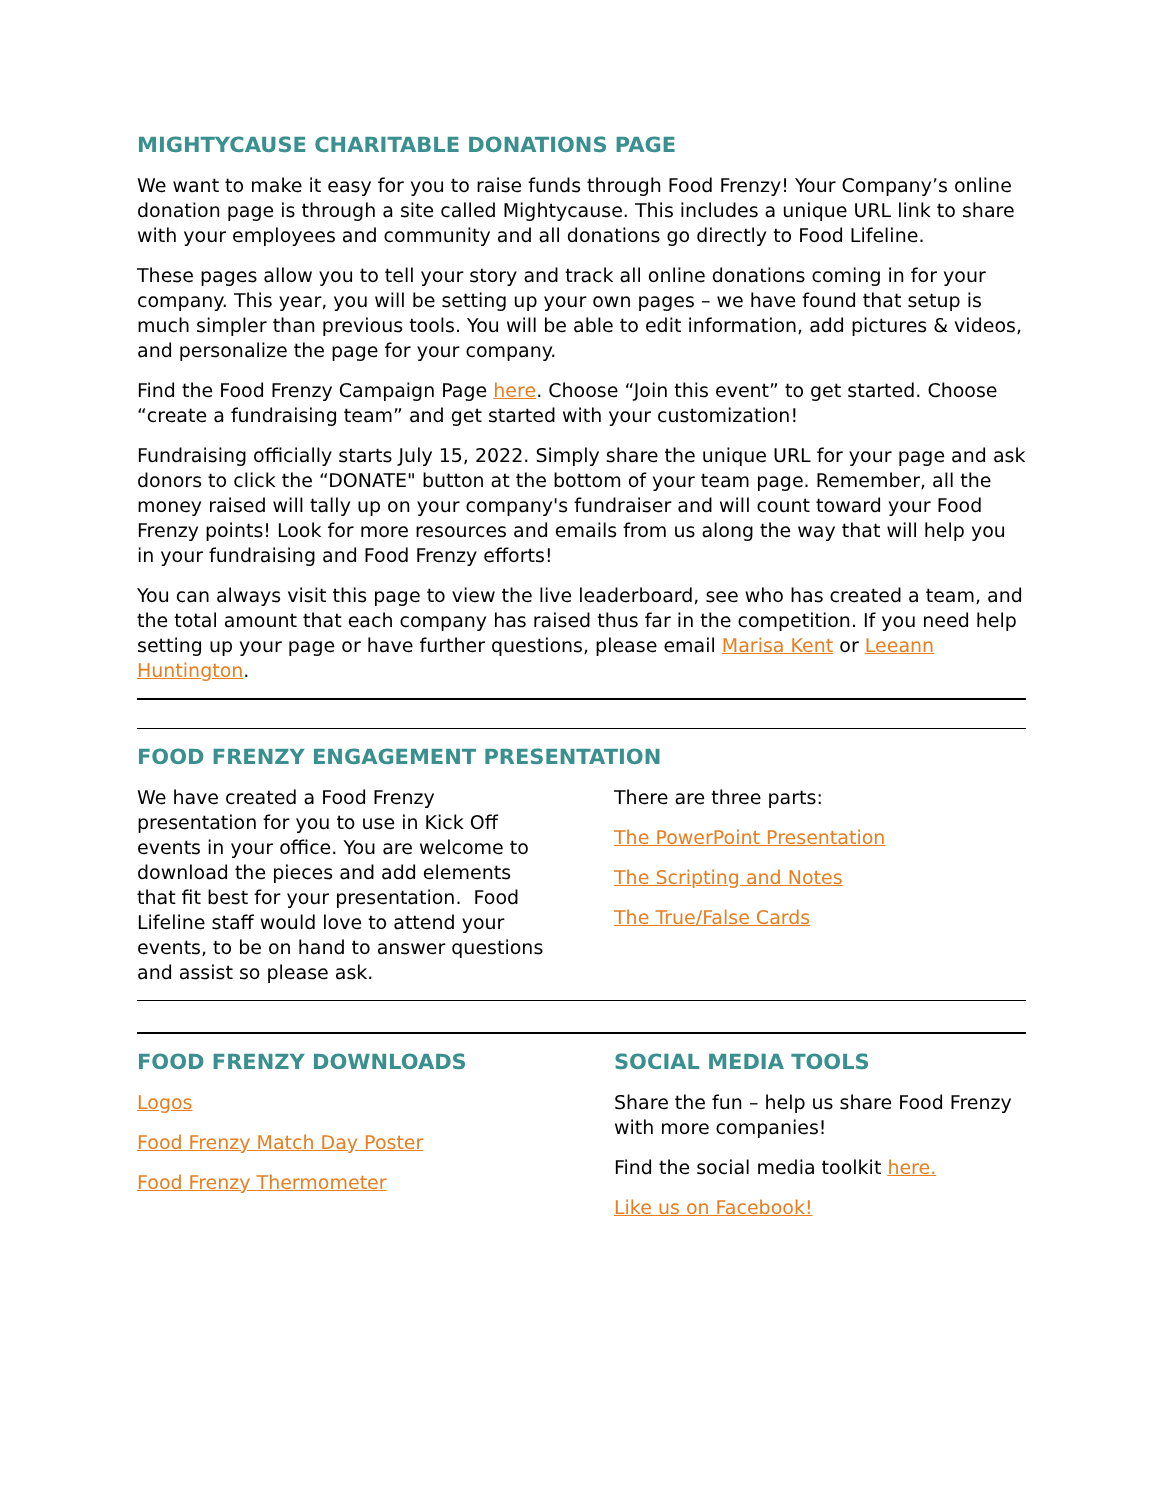MIGHTYCAUSE CHARITABLE DONATIONS PAGE
We want to make it easy for you to raise funds through Food Frenzy! Your Company’s online donation page is through a site called Mightycause. This includes a unique URL link to share with your employees and community and all donations go directly to Food Lifeline.
These pages allow you to tell your story and track all online donations coming in for your company. This year, you will be setting up your own pages – we have found that setup is much simpler than previous tools. You will be able to edit information, add pictures & videos, and personalize the page for your company.
Find the Food Frenzy Campaign Page here. Choose “Join this event” to get started. Choose “create a fundraising team” and get started with your customization!
Fundraising officially starts July 15, 2022. Simply share the unique URL for your page and ask donors to click the “DONATE" button at the bottom of your team page. Remember, all the money raised will tally up on your company's fundraiser and will count toward your Food Frenzy points! Look for more resources and emails from us along the way that will help you in your fundraising and Food Frenzy efforts!
You can always visit this page to view the live leaderboard, see who has created a team, and the total amount that each company has raised thus far in the competition. If you need help setting up your page or have further questions, please email Marisa Kent or Leeann Huntington.
FOOD FRENZY ENGAGEMENT PRESENTATION
We have created a Food Frenzy presentation for you to use in Kick Off events in your office. You are welcome to download the pieces and add elements that fit best for your presentation. Food Lifeline staff would love to attend your events, to be on hand to answer questions and assist so please ask.
There are three parts:
The PowerPoint Presentation
The Scripting and Notes
The True/False Cards
FOOD FRENZY DOWNLOADS
Logos
Food Frenzy Match Day Poster
Food Frenzy Thermometer
SOCIAL MEDIA TOOLS
Share the fun – help us share Food Frenzy with more companies!
Find the social media toolkit here.
Like us on Facebook!